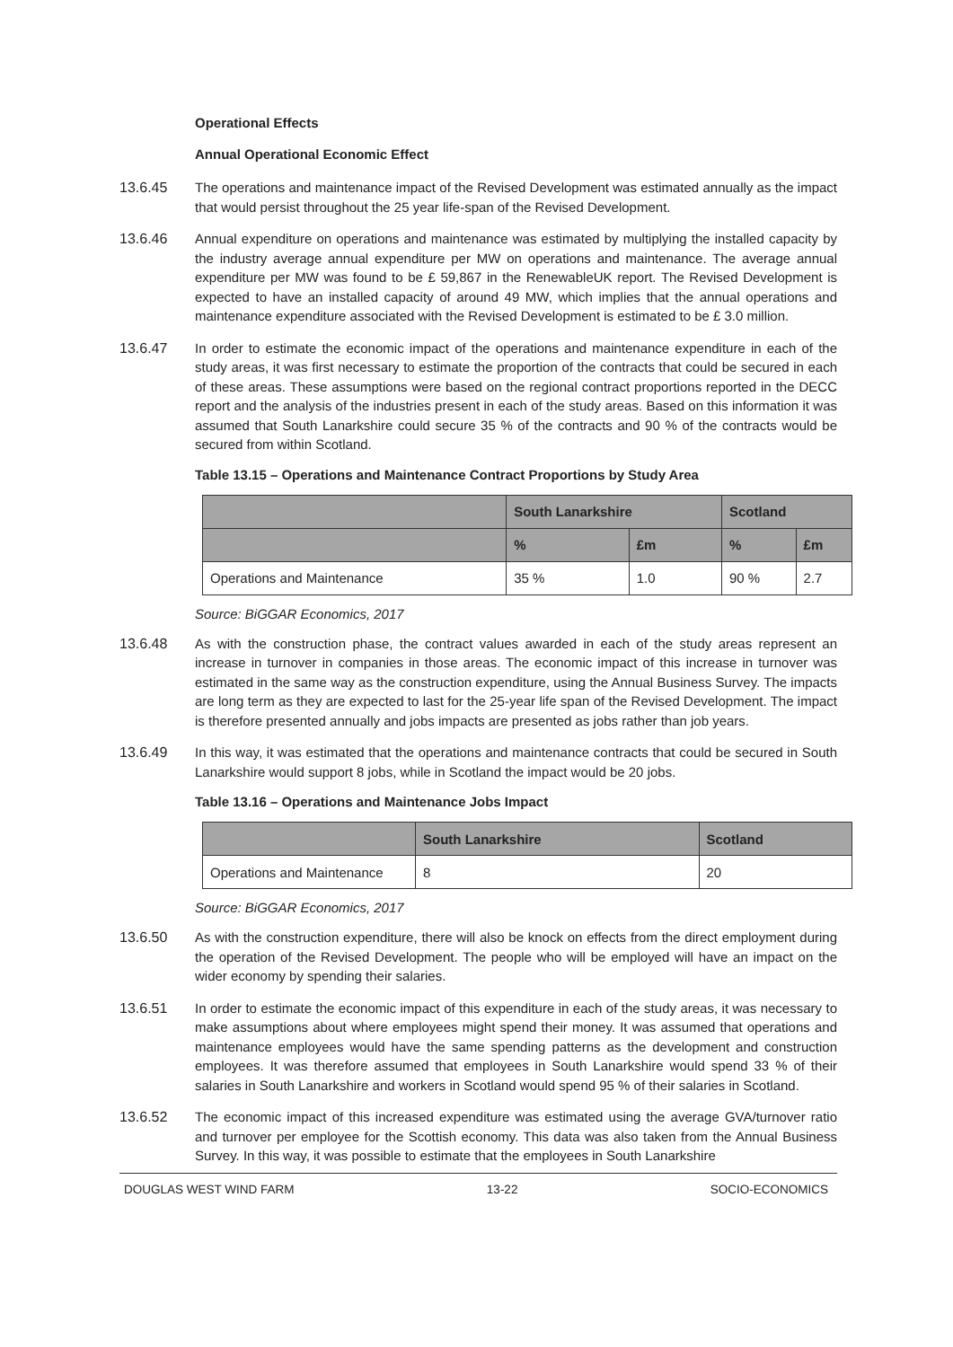Operational Effects
Annual Operational Economic Effect
13.6.45 The operations and maintenance impact of the Revised Development was estimated annually as the impact that would persist throughout the 25 year life-span of the Revised Development.
13.6.46 Annual expenditure on operations and maintenance was estimated by multiplying the installed capacity by the industry average annual expenditure per MW on operations and maintenance. The average annual expenditure per MW was found to be £ 59,867 in the RenewableUK report. The Revised Development is expected to have an installed capacity of around 49 MW, which implies that the annual operations and maintenance expenditure associated with the Revised Development is estimated to be £ 3.0 million.
13.6.47 In order to estimate the economic impact of the operations and maintenance expenditure in each of the study areas, it was first necessary to estimate the proportion of the contracts that could be secured in each of these areas. These assumptions were based on the regional contract proportions reported in the DECC report and the analysis of the industries present in each of the study areas. Based on this information it was assumed that South Lanarkshire could secure 35 % of the contracts and 90 % of the contracts would be secured from within Scotland.
Table 13.15 – Operations and Maintenance Contract Proportions by Study Area
| | South Lanarkshire | | Scotland | |
| --- | --- | --- | --- | --- |
| | % | £m | % | £m |
| Operations and Maintenance | 35 % | 1.0 | 90 % | 2.7 |
Source: BiGGAR Economics, 2017
13.6.48 As with the construction phase, the contract values awarded in each of the study areas represent an increase in turnover in companies in those areas. The economic impact of this increase in turnover was estimated in the same way as the construction expenditure, using the Annual Business Survey. The impacts are long term as they are expected to last for the 25-year life span of the Revised Development. The impact is therefore presented annually and jobs impacts are presented as jobs rather than job years.
13.6.49 In this way, it was estimated that the operations and maintenance contracts that could be secured in South Lanarkshire would support 8 jobs, while in Scotland the impact would be 20 jobs.
Table 13.16 – Operations and Maintenance Jobs Impact
| | South Lanarkshire | Scotland |
| --- | --- | --- |
| Operations and Maintenance | 8 | 20 |
Source: BiGGAR Economics, 2017
13.6.50 As with the construction expenditure, there will also be knock on effects from the direct employment during the operation of the Revised Development. The people who will be employed will have an impact on the wider economy by spending their salaries.
13.6.51 In order to estimate the economic impact of this expenditure in each of the study areas, it was necessary to make assumptions about where employees might spend their money. It was assumed that operations and maintenance employees would have the same spending patterns as the development and construction employees. It was therefore assumed that employees in South Lanarkshire would spend 33 % of their salaries in South Lanarkshire and workers in Scotland would spend 95 % of their salaries in Scotland.
13.6.52 The economic impact of this increased expenditure was estimated using the average GVA/turnover ratio and turnover per employee for the Scottish economy. This data was also taken from the Annual Business Survey. In this way, it was possible to estimate that the employees in South Lanarkshire
DOUGLAS WEST WIND FARM 13-22 SOCIO-ECONOMICS